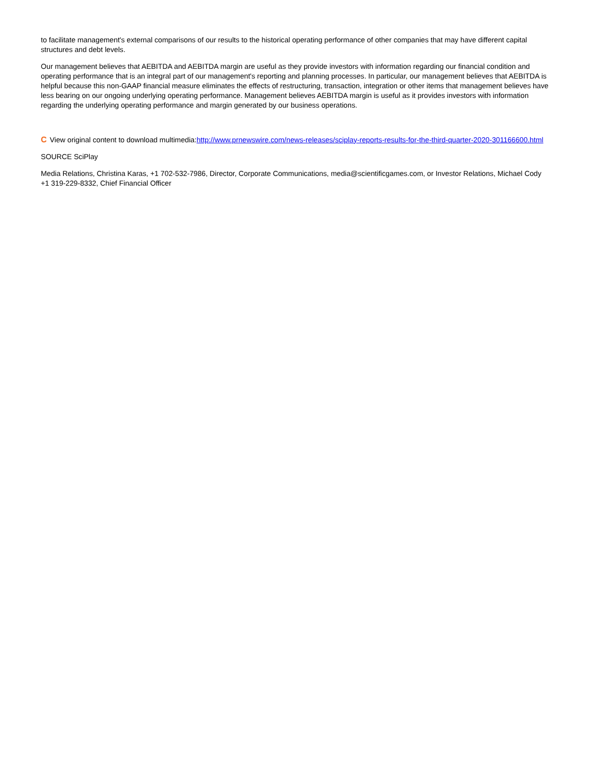to facilitate management's external comparisons of our results to the historical operating performance of other companies that may have different capital structures and debt levels.
Our management believes that AEBITDA and AEBITDA margin are useful as they provide investors with information regarding our financial condition and operating performance that is an integral part of our management's reporting and planning processes. In particular, our management believes that AEBITDA is helpful because this non-GAAP financial measure eliminates the effects of restructuring, transaction, integration or other items that management believes have less bearing on our ongoing underlying operating performance. Management believes AEBITDA margin is useful as it provides investors with information regarding the underlying operating performance and margin generated by our business operations.
C View original content to download multimedia:http://www.prnewswire.com/news-releases/sciplay-reports-results-for-the-third-quarter-2020-301166600.html
SOURCE SciPlay
Media Relations, Christina Karas, +1 702-532-7986, Director, Corporate Communications, media@scientificgames.com, or Investor Relations, Michael Cody +1 319-229-8332, Chief Financial Officer